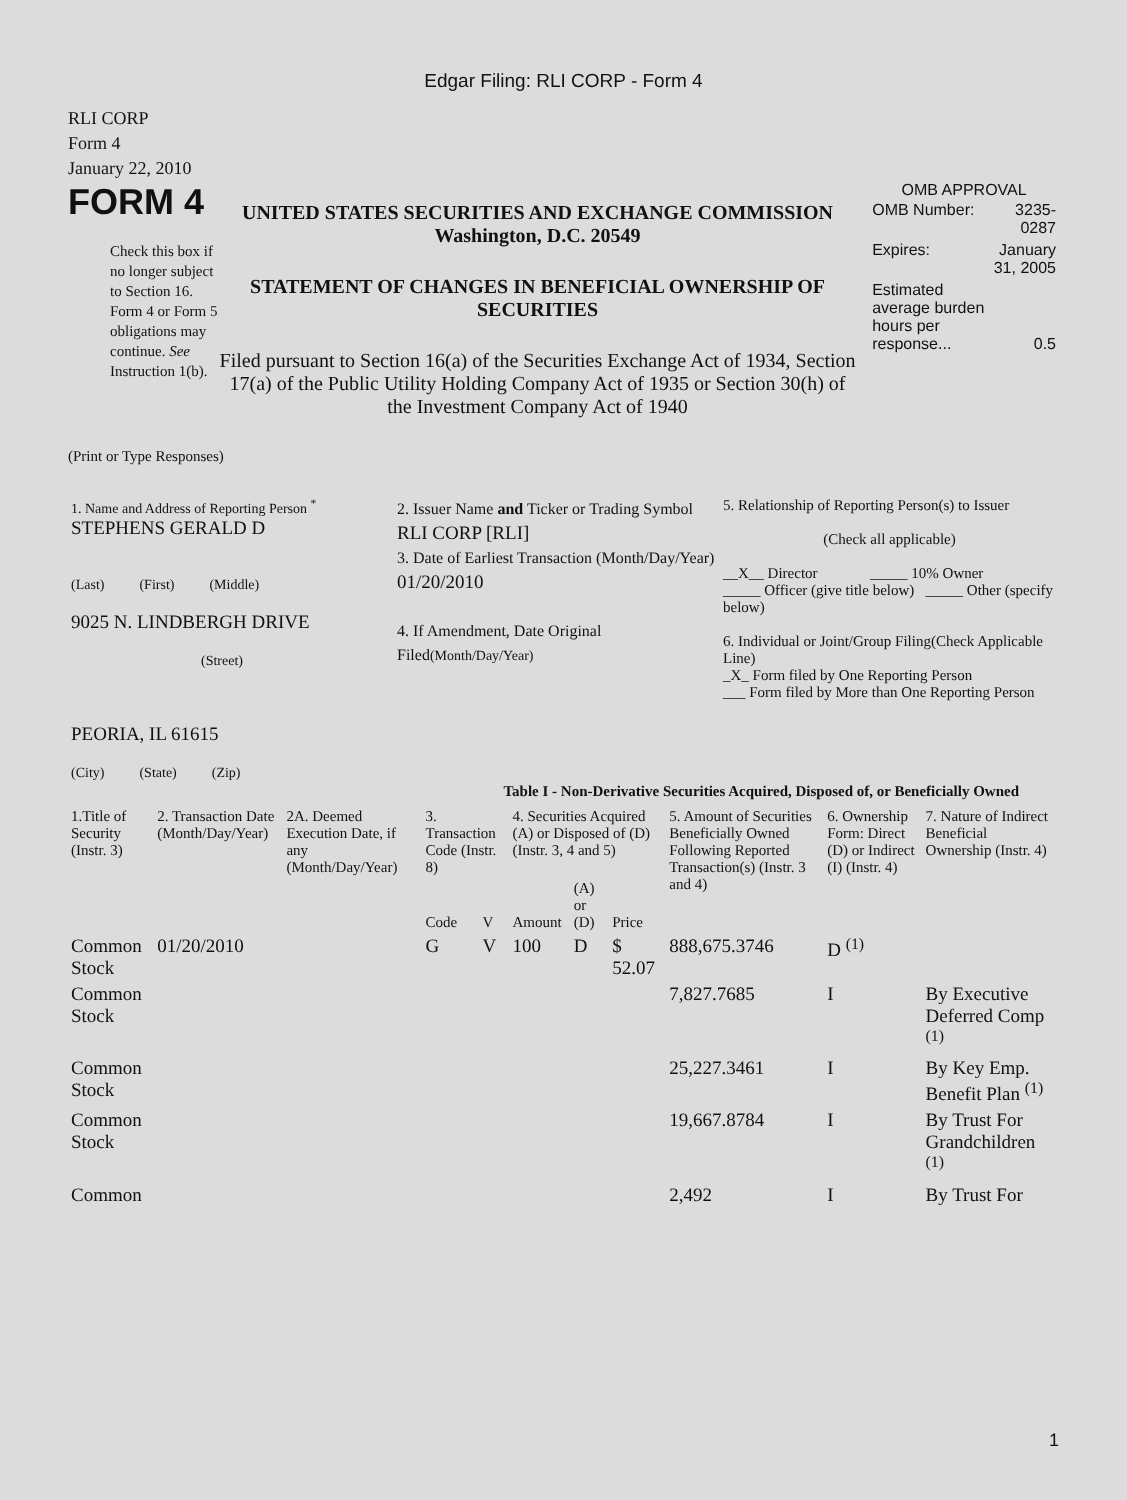Edgar Filing: RLI CORP - Form 4
RLI CORP
Form 4
January 22, 2010
FORM 4
Check this box if no longer subject to Section 16. Form 4 or Form 5 obligations may continue. See Instruction 1(b).
UNITED STATES SECURITIES AND EXCHANGE COMMISSION
Washington, D.C. 20549
STATEMENT OF CHANGES IN BENEFICIAL OWNERSHIP OF SECURITIES
Filed pursuant to Section 16(a) of the Securities Exchange Act of 1934, Section 17(a) of the Public Utility Holding Company Act of 1935 or Section 30(h) of the Investment Company Act of 1940
OMB APPROVAL
| OMB Number: | 3235-0287 |
| Expires: | January 31, 2005 |
| Estimated average burden hours per response... | 0.5 |
(Print or Type Responses)
| 1. Name and Address of Reporting Person <sup>*</sup> STEPHENS GERALD D (Last) (First) (Middle) 9025 N. LINDBERGH DRIVE (Street) PEORIA, IL 61615 (City) (State) (Zip) | 2. Issuer Name and Ticker or Trading Symbol RLI CORP [RLI] 3. Date of Earliest Transaction (Month/Day/Year) 01/20/2010 4. If Amendment, Date Original Filed (Month/Day/Year) | 5. Relationship of Reporting Person(s) to Issuer (Check all applicable) __X__ Director _____ 10% Owner _____ Officer (give title below) _____ Other (specify below) 6. Individual or Joint/Group Filing(Check Applicable Line) _X_ Form filed by One Reporting Person ___ Form filed by More than One Reporting Person |
Table I - Non-Derivative Securities Acquired, Disposed of, or Beneficially Owned
| 1.Title of Security (Instr. 3) | 2. Transaction Date (Month/Day/Year) | 2A. Deemed Execution Date, if any (Month/Day/Year) | 3. Transaction Code (Instr. 8) | | 4. Securities Acquired (A) or Disposed of (D) (Instr. 3, 4 and 5) | | | 5. Amount of Securities Beneficially Owned Following Reported Transaction(s) (Instr. 3 and 4) | 6. Ownership Form: Direct (D) or Indirect (I) (Instr. 4) | 7. Nature of Indirect Beneficial Ownership (Instr. 4) |
| --- | --- | --- | --- | --- | --- | --- | --- | --- | --- | --- |
| | | | Code | V | Amount | (A) or (D) | Price | | | |
| Common Stock | 01/20/2010 | | G | V | 100 | D | $ 52.07 | 888,675.3746 | D <sup>(1)</sup> | |
| Common Stock | | | | | | | | 7,827.7685 | I | By Executive Deferred Comp <sup>(1)</sup> |
| Common Stock | | | | | | | | 25,227.3461 | I | By Key Emp. Benefit Plan <sup>(1)</sup> |
| Common Stock | | | | | | | | 19,667.8784 | I | By Trust For Grandchildren <sup>(1)</sup> |
| Common | | | | | | | | 2,492 | I | By Trust For |
1